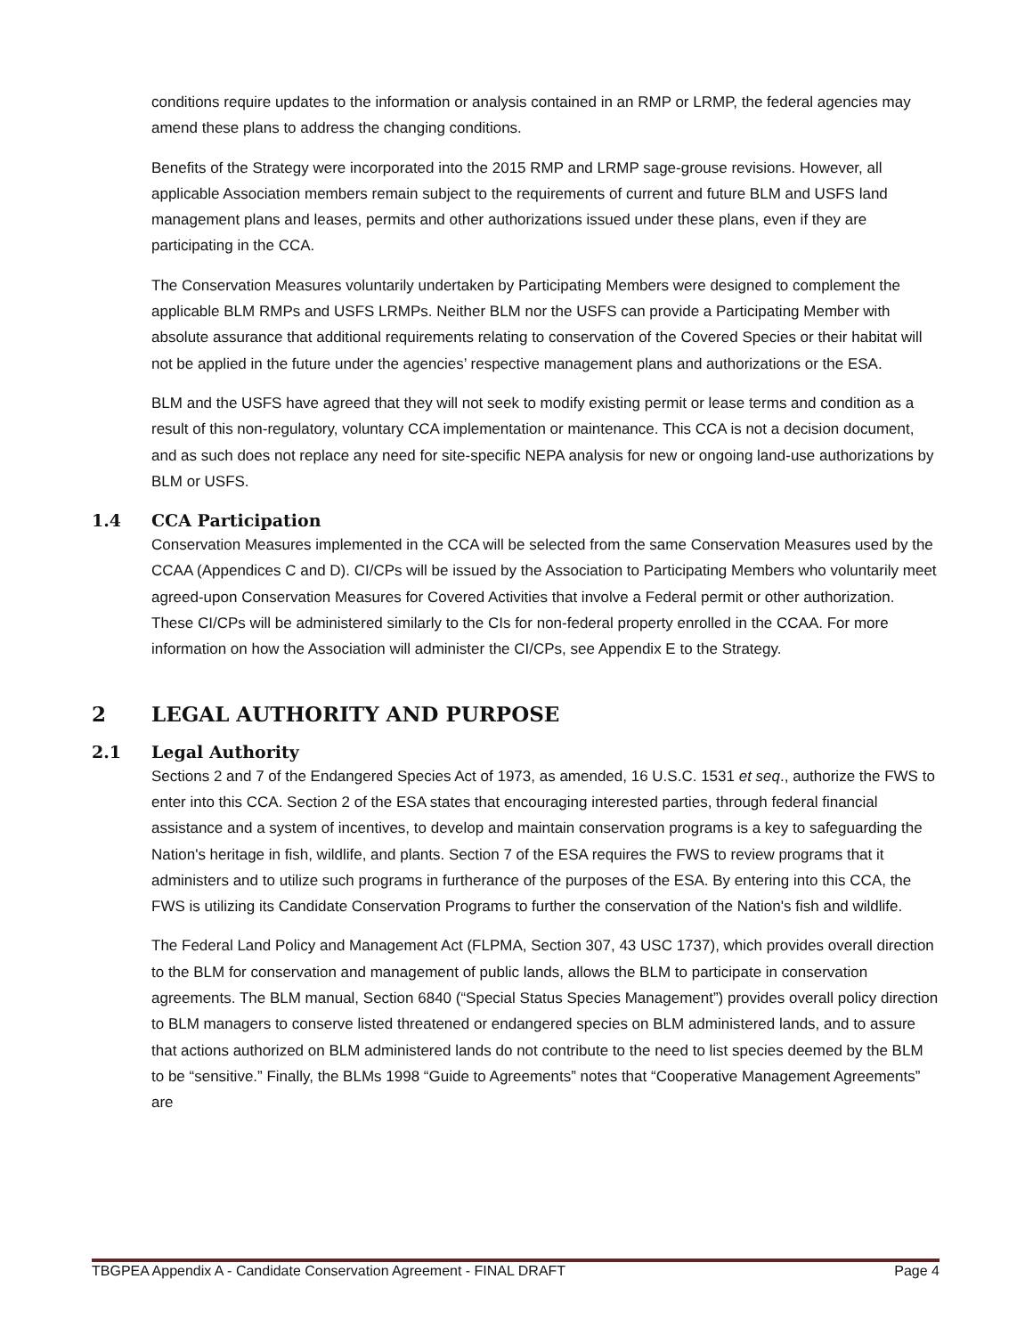conditions require updates to the information or analysis contained in an RMP or LRMP, the federal agencies may amend these plans to address the changing conditions.
Benefits of the Strategy were incorporated into the 2015 RMP and LRMP sage-grouse revisions. However, all applicable Association members remain subject to the requirements of current and future BLM and USFS land management plans and leases, permits and other authorizations issued under these plans, even if they are participating in the CCA.
The Conservation Measures voluntarily undertaken by Participating Members were designed to complement the applicable BLM RMPs and USFS LRMPs. Neither BLM nor the USFS can provide a Participating Member with absolute assurance that additional requirements relating to conservation of the Covered Species or their habitat will not be applied in the future under the agencies’ respective management plans and authorizations or the ESA.
BLM and the USFS have agreed that they will not seek to modify existing permit or lease terms and condition as a result of this non-regulatory, voluntary CCA implementation or maintenance. This CCA is not a decision document, and as such does not replace any need for site-specific NEPA analysis for new or ongoing land-use authorizations by BLM or USFS.
1.4 CCA Participation
Conservation Measures implemented in the CCA will be selected from the same Conservation Measures used by the CCAA (Appendices C and D). CI/CPs will be issued by the Association to Participating Members who voluntarily meet agreed-upon Conservation Measures for Covered Activities that involve a Federal permit or other authorization. These CI/CPs will be administered similarly to the CIs for non-federal property enrolled in the CCAA. For more information on how the Association will administer the CI/CPs, see Appendix E to the Strategy.
2 LEGAL AUTHORITY AND PURPOSE
2.1 Legal Authority
Sections 2 and 7 of the Endangered Species Act of 1973, as amended, 16 U.S.C. 1531 et seq., authorize the FWS to enter into this CCA. Section 2 of the ESA states that encouraging interested parties, through federal financial assistance and a system of incentives, to develop and maintain conservation programs is a key to safeguarding the Nation's heritage in fish, wildlife, and plants. Section 7 of the ESA requires the FWS to review programs that it administers and to utilize such programs in furtherance of the purposes of the ESA. By entering into this CCA, the FWS is utilizing its Candidate Conservation Programs to further the conservation of the Nation's fish and wildlife.
The Federal Land Policy and Management Act (FLPMA, Section 307, 43 USC 1737), which provides overall direction to the BLM for conservation and management of public lands, allows the BLM to participate in conservation agreements. The BLM manual, Section 6840 (“Special Status Species Management”) provides overall policy direction to BLM managers to conserve listed threatened or endangered species on BLM administered lands, and to assure that actions authorized on BLM administered lands do not contribute to the need to list species deemed by the BLM to be “sensitive.” Finally, the BLMs 1998 “Guide to Agreements” notes that “Cooperative Management Agreements” are
TBGPEA Appendix A - Candidate Conservation Agreement - FINAL DRAFT Page 4